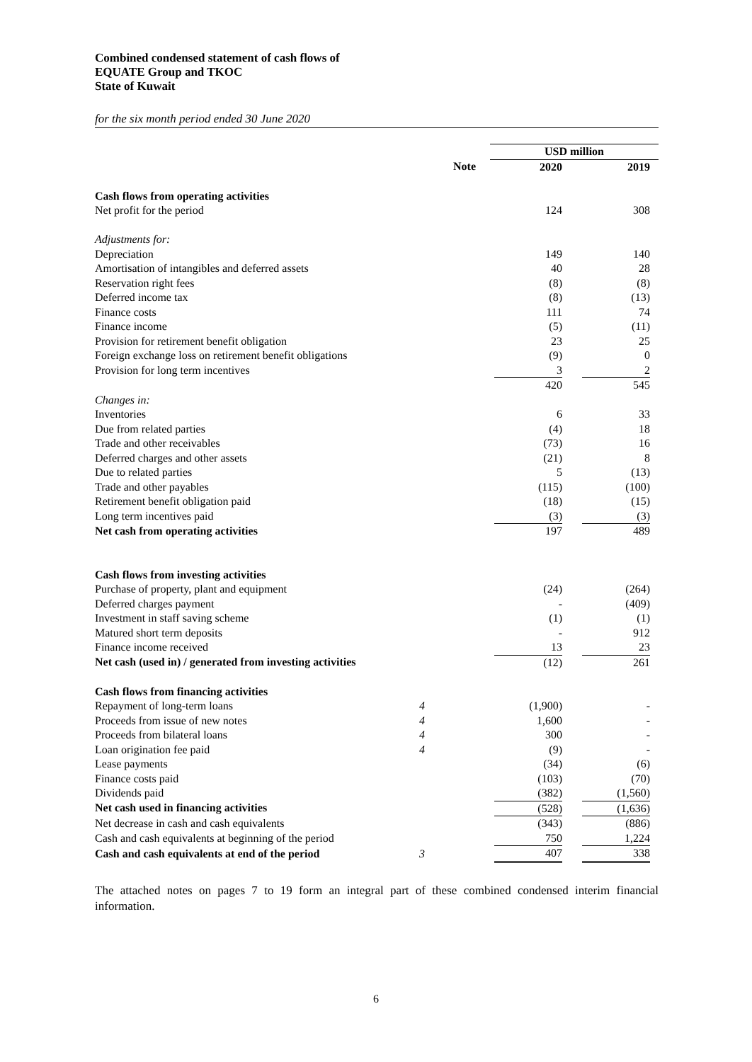Combined condensed statement of cash flows of
EQUATE Group and TKOC
State of Kuwait
for the six month period ended 30 June 2020
| | | USD million | |
| | Note | 2020 | 2019 |
| Cash flows from operating activities | | | |
| Net profit for the period | | 124 | 308 |
| Adjustments for: | | | |
| Depreciation | | 149 | 140 |
| Amortisation of intangibles and deferred assets | | 40 | 28 |
| Reservation right fees | | (8) | (8) |
| Deferred income tax | | (8) | (13) |
| Finance costs | | 111 | 74 |
| Finance income | | (5) | (11) |
| Provision for retirement benefit obligation | | 23 | 25 |
| Foreign exchange loss on retirement benefit obligations | | (9) | 0 |
| Provision for long term incentives | | 3 | 2 |
| | | 420 | 545 |
| Changes in: | | | |
| Inventories | | 6 | 33 |
| Due from related parties | | (4) | 18 |
| Trade and other receivables | | (73) | 16 |
| Deferred charges and other assets | | (21) | 8 |
| Due to related parties | | 5 | (13) |
| Trade and other payables | | (115) | (100) |
| Retirement benefit obligation paid | | (18) | (15) |
| Long term incentives paid | | (3) | (3) |
| Net cash from operating activities | | 197 | 489 |
| Cash flows from investing activities | | | |
| Purchase of property, plant and equipment | | (24) | (264) |
| Deferred charges payment | | - | (409) |
| Investment in staff saving scheme | | (1) | (1) |
| Matured short term deposits | | - | 912 |
| Finance income received | | 13 | 23 |
| Net cash (used in) / generated from investing activities | | (12) | 261 |
| Cash flows from financing activities | | | |
| Repayment of long-term loans | 4 | (1,900) | - |
| Proceeds from issue of new notes | 4 | 1,600 | - |
| Proceeds from bilateral loans | 4 | 300 | - |
| Loan origination fee paid | 4 | (9) | - |
| Lease payments | | (34) | (6) |
| Finance costs paid | | (103) | (70) |
| Dividends paid | | (382) | (1,560) |
| Net cash used in financing activities | | (528) | (1,636) |
| Net decrease in cash and cash equivalents | | (343) | (886) |
| Cash and cash equivalents at beginning of the period | | 750 | 1,224 |
| Cash and cash equivalents at end of the period | 3 | 407 | 338 |
The attached notes on pages 7 to 19 form an integral part of these combined condensed interim financial information.
6